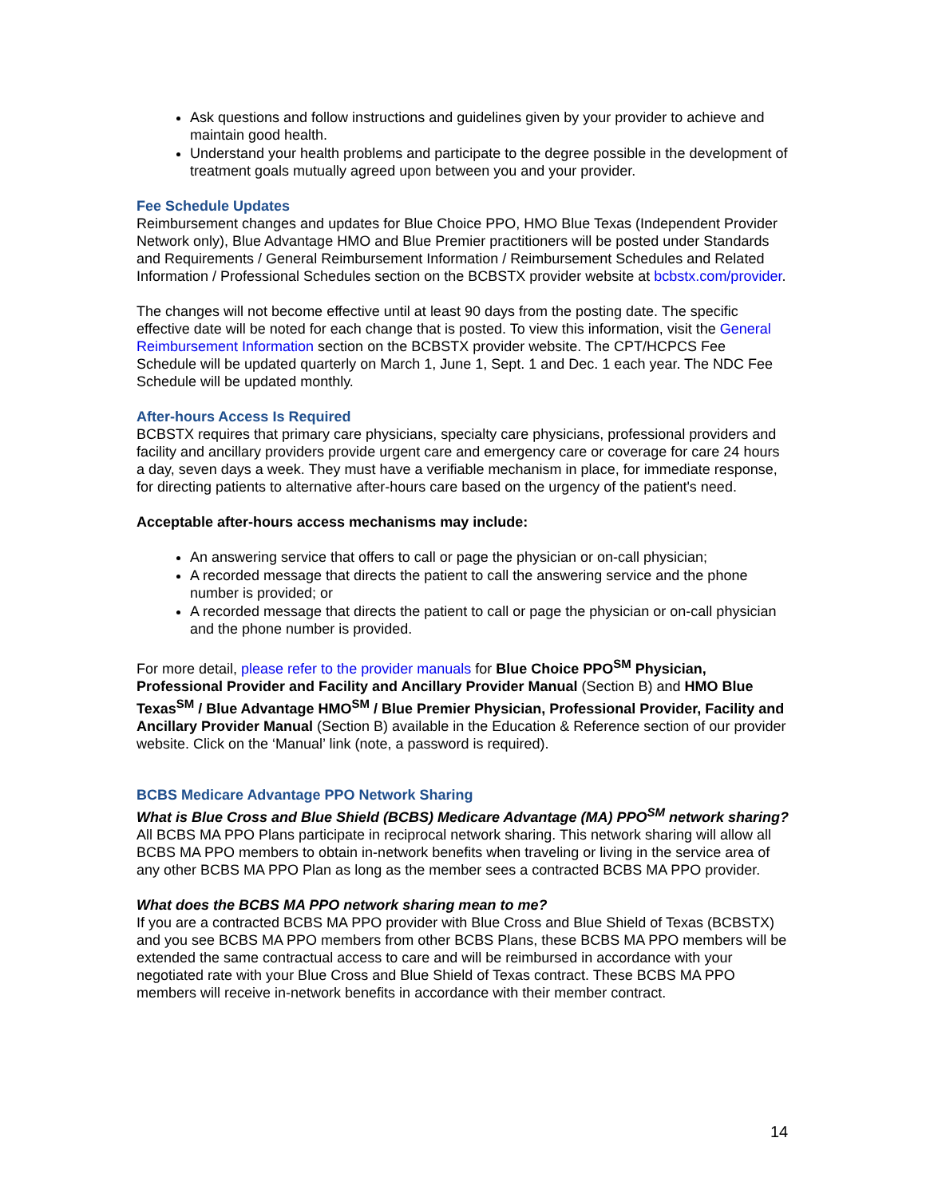Ask questions and follow instructions and guidelines given by your provider to achieve and maintain good health.
Understand your health problems and participate to the degree possible in the development of treatment goals mutually agreed upon between you and your provider.
Fee Schedule Updates
Reimbursement changes and updates for Blue Choice PPO, HMO Blue Texas (Independent Provider Network only), Blue Advantage HMO and Blue Premier practitioners will be posted under Standards and Requirements / General Reimbursement Information / Reimbursement Schedules and Related Information / Professional Schedules section on the BCBSTX provider website at bcbstx.com/provider.
The changes will not become effective until at least 90 days from the posting date. The specific effective date will be noted for each change that is posted. To view this information, visit the General Reimbursement Information section on the BCBSTX provider website. The CPT/HCPCS Fee Schedule will be updated quarterly on March 1, June 1, Sept. 1 and Dec. 1 each year. The NDC Fee Schedule will be updated monthly.
After-hours Access Is Required
BCBSTX requires that primary care physicians, specialty care physicians, professional providers and facility and ancillary providers provide urgent care and emergency care or coverage for care 24 hours a day, seven days a week. They must have a verifiable mechanism in place, for immediate response, for directing patients to alternative after-hours care based on the urgency of the patient's need.
Acceptable after-hours access mechanisms may include:
An answering service that offers to call or page the physician or on-call physician;
A recorded message that directs the patient to call the answering service and the phone number is provided; or
A recorded message that directs the patient to call or page the physician or on-call physician and the phone number is provided.
For more detail, please refer to the provider manuals for Blue Choice PPO<sup>SM</sup> Physician, Professional Provider and Facility and Ancillary Provider Manual (Section B) and HMO Blue Texas<sup>SM</sup> / Blue Advantage HMO<sup>SM</sup> / Blue Premier Physician, Professional Provider, Facility and Ancillary Provider Manual (Section B) available in the Education & Reference section of our provider website. Click on the ‘Manual’ link (note, a password is required).
BCBS Medicare Advantage PPO Network Sharing
What is Blue Cross and Blue Shield (BCBS) Medicare Advantage (MA) PPO<sup>SM</sup> network sharing?
All BCBS MA PPO Plans participate in reciprocal network sharing. This network sharing will allow all BCBS MA PPO members to obtain in-network benefits when traveling or living in the service area of any other BCBS MA PPO Plan as long as the member sees a contracted BCBS MA PPO provider.
What does the BCBS MA PPO network sharing mean to me?
If you are a contracted BCBS MA PPO provider with Blue Cross and Blue Shield of Texas (BCBSTX) and you see BCBS MA PPO members from other BCBS Plans, these BCBS MA PPO members will be extended the same contractual access to care and will be reimbursed in accordance with your negotiated rate with your Blue Cross and Blue Shield of Texas contract. These BCBS MA PPO members will receive in-network benefits in accordance with their member contract.
14